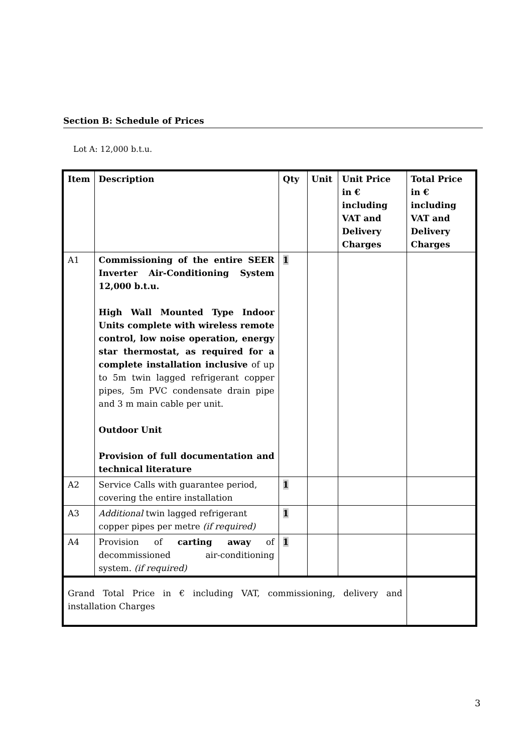Section B: Schedule of Prices
Lot A: 12,000 b.t.u.
| Item | Description | Qty | Unit | Unit Price in € including VAT and Delivery Charges | Total Price in € including VAT and Delivery Charges |
| --- | --- | --- | --- | --- | --- |
| A1 | Commissioning of the entire SEER Inverter Air-Conditioning System 12,000 b.t.u. High Wall Mounted Type Indoor Units complete with wireless remote control, low noise operation, energy star thermostat, as required for a complete installation inclusive of up to 5m twin lagged refrigerant copper pipes, 5m PVC condensate drain pipe and 3 m main cable per unit. Outdoor Unit Provision of full documentation and technical literature | 1 | | | |
| A2 | Service Calls with guarantee period, covering the entire installation | 1 | | | |
| A3 | Additional twin lagged refrigerant copper pipes per metre (if required) | 1 | | | |
| A4 | Provision of carting away of decommissioned air-conditioning system. (if required) | 1 | | | |
| Grand Total Price in € including VAT, commissioning, delivery and installation Charges | | | | | |
3